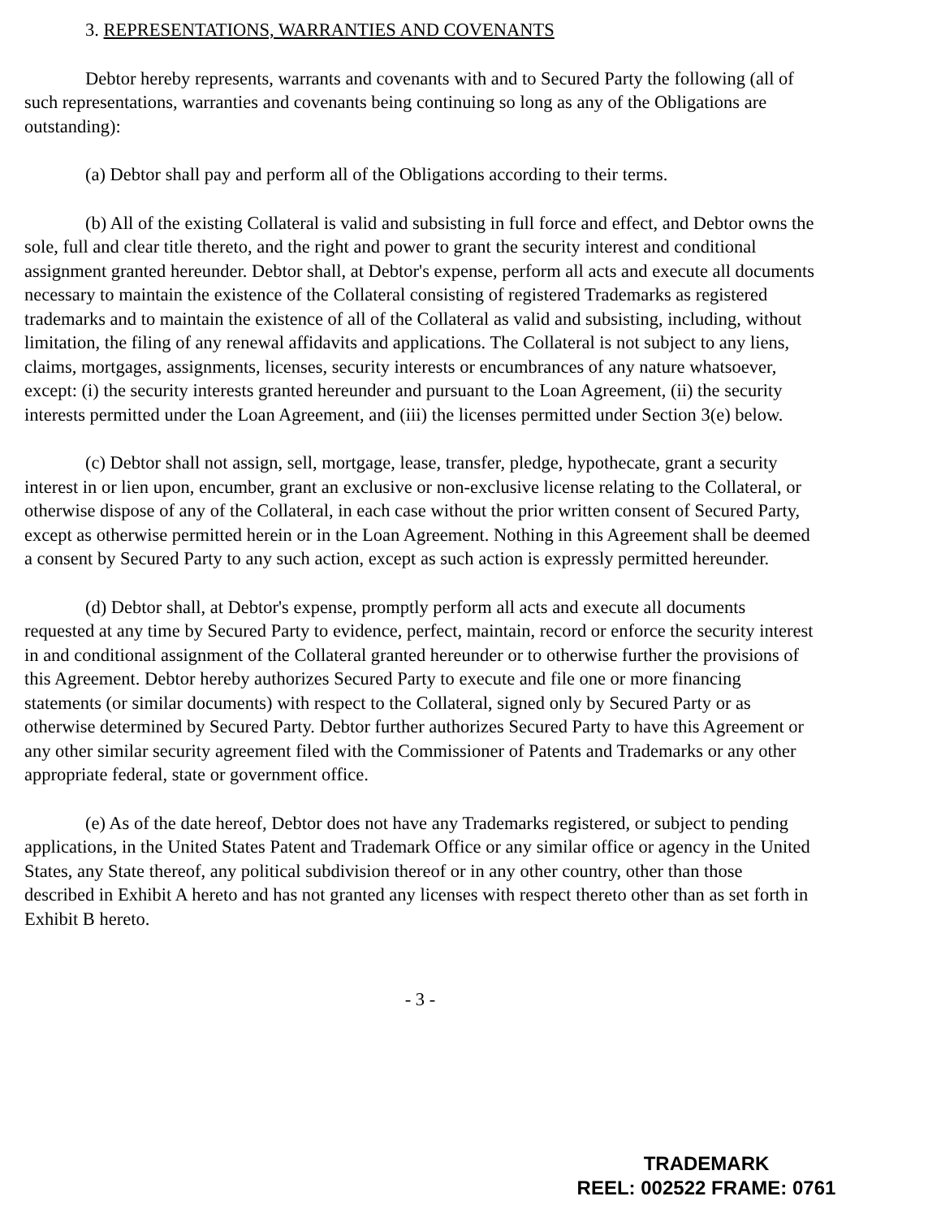3. REPRESENTATIONS, WARRANTIES AND COVENANTS
Debtor hereby represents, warrants and covenants with and to Secured Party the following (all of such representations, warranties and covenants being continuing so long as any of the Obligations are outstanding):
(a) Debtor shall pay and perform all of the Obligations according to their terms.
(b) All of the existing Collateral is valid and subsisting in full force and effect, and Debtor owns the sole, full and clear title thereto, and the right and power to grant the security interest and conditional assignment granted hereunder. Debtor shall, at Debtor's expense, perform all acts and execute all documents necessary to maintain the existence of the Collateral consisting of registered Trademarks as registered trademarks and to maintain the existence of all of the Collateral as valid and subsisting, including, without limitation, the filing of any renewal affidavits and applications. The Collateral is not subject to any liens, claims, mortgages, assignments, licenses, security interests or encumbrances of any nature whatsoever, except: (i) the security interests granted hereunder and pursuant to the Loan Agreement, (ii) the security interests permitted under the Loan Agreement, and (iii) the licenses permitted under Section 3(e) below.
(c) Debtor shall not assign, sell, mortgage, lease, transfer, pledge, hypothecate, grant a security interest in or lien upon, encumber, grant an exclusive or non-exclusive license relating to the Collateral, or otherwise dispose of any of the Collateral, in each case without the prior written consent of Secured Party, except as otherwise permitted herein or in the Loan Agreement. Nothing in this Agreement shall be deemed a consent by Secured Party to any such action, except as such action is expressly permitted hereunder.
(d) Debtor shall, at Debtor's expense, promptly perform all acts and execute all documents requested at any time by Secured Party to evidence, perfect, maintain, record or enforce the security interest in and conditional assignment of the Collateral granted hereunder or to otherwise further the provisions of this Agreement. Debtor hereby authorizes Secured Party to execute and file one or more financing statements (or similar documents) with respect to the Collateral, signed only by Secured Party or as otherwise determined by Secured Party. Debtor further authorizes Secured Party to have this Agreement or any other similar security agreement filed with the Commissioner of Patents and Trademarks or any other appropriate federal, state or government office.
(e) As of the date hereof, Debtor does not have any Trademarks registered, or subject to pending applications, in the United States Patent and Trademark Office or any similar office or agency in the United States, any State thereof, any political subdivision thereof or in any other country, other than those described in Exhibit A hereto and has not granted any licenses with respect thereto other than as set forth in Exhibit B hereto.
- 3 -
TRADEMARK
REEL: 002522 FRAME: 0761